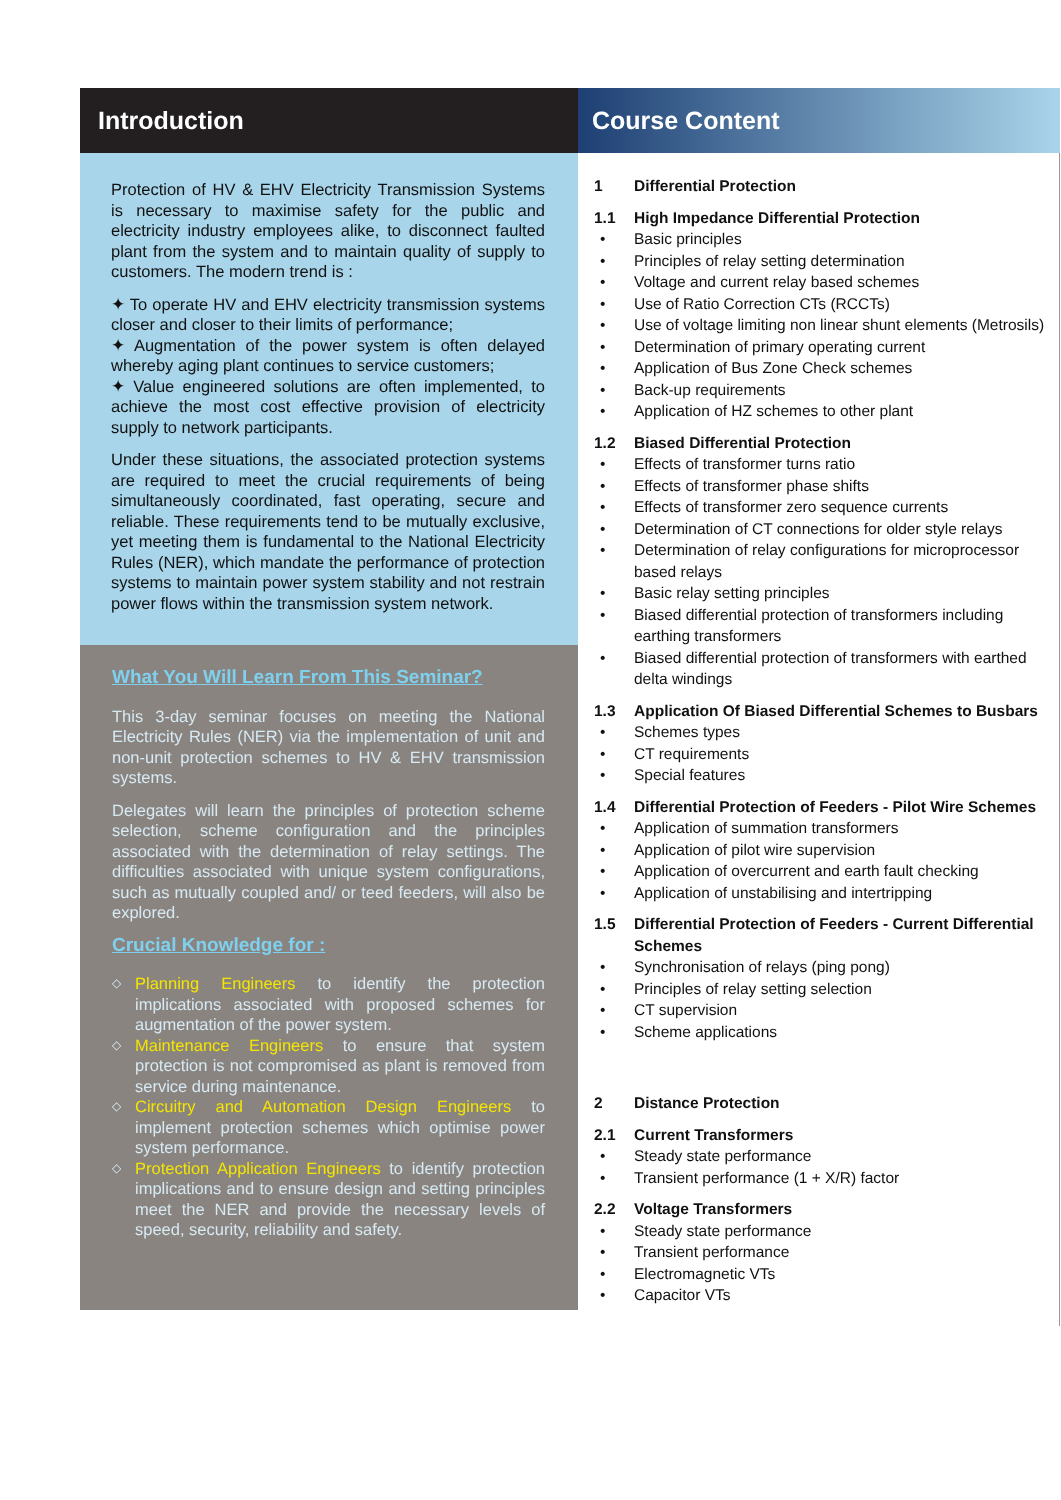Introduction
Protection of HV & EHV Electricity Transmission Systems is necessary to maximise safety for the public and electricity industry employees alike, to disconnect faulted plant from the system and to maintain quality of supply to customers. The modern trend is :
✦ To operate HV and EHV electricity transmission systems closer and closer to their limits of performance;
✦ Augmentation of the power system is often delayed whereby aging plant continues to service customers;
✦ Value engineered solutions are often implemented, to achieve the most cost effective provision of electricity supply to network participants.
Under these situations, the associated protection systems are required to meet the crucial requirements of being simultaneously coordinated, fast operating, secure and reliable. These requirements tend to be mutually exclusive, yet meeting them is fundamental to the National Electricity Rules (NER), which mandate the performance of protection systems to maintain power system stability and not restrain power flows within the transmission system network.
What You Will Learn From This Seminar?
This 3-day seminar focuses on meeting the National Electricity Rules (NER) via the implementation of unit and non-unit protection schemes to HV & EHV transmission systems.
Delegates will learn the principles of protection scheme selection, scheme configuration and the principles associated with the determination of relay settings. The difficulties associated with unique system configurations, such as mutually coupled and/ or teed feeders, will also be explored.
Crucial Knowledge for :
◇ Planning Engineers to identify the protection implications associated with proposed schemes for augmentation of the power system.
◇ Maintenance Engineers to ensure that system protection is not compromised as plant is removed from service during maintenance.
◇ Circuitry and Automation Design Engineers to implement protection schemes which optimise power system performance.
◇ Protection Application Engineers to identify protection implications and to ensure design and setting principles meet the NER and provide the necessary levels of speed, security, reliability and safety.
Course Content
1 Differential Protection
1.1 High Impedance Differential Protection
Basic principles
Principles of relay setting determination
Voltage and current relay based schemes
Use of Ratio Correction CTs (RCCTs)
Use of voltage limiting non linear shunt elements (Metrosils)
Determination of primary operating current
Application of Bus Zone Check schemes
Back-up requirements
Application of HZ schemes to other plant
1.2 Biased Differential Protection
Effects of transformer turns ratio
Effects of transformer phase shifts
Effects of transformer zero sequence currents
Determination of CT connections for older style relays
Determination of relay configurations for microprocessor based relays
Basic relay setting principles
Biased differential protection of transformers including earthing transformers
Biased differential protection of transformers with earthed delta windings
1.3 Application Of Biased Differential Schemes to Busbars
Schemes types
CT requirements
Special features
1.4 Differential Protection of Feeders - Pilot Wire Schemes
Application of summation transformers
Application of pilot wire supervision
Application of overcurrent and earth fault checking
Application of unstabilising and intertripping
1.5 Differential Protection of Feeders - Current Differential Schemes
Synchronisation of relays (ping pong)
Principles of relay setting selection
CT supervision
Scheme applications
2 Distance Protection
2.1 Current Transformers
Steady state performance
Transient performance (1 + X/R) factor
2.2 Voltage Transformers
Steady state performance
Transient performance
Electromagnetic VTs
Capacitor VTs